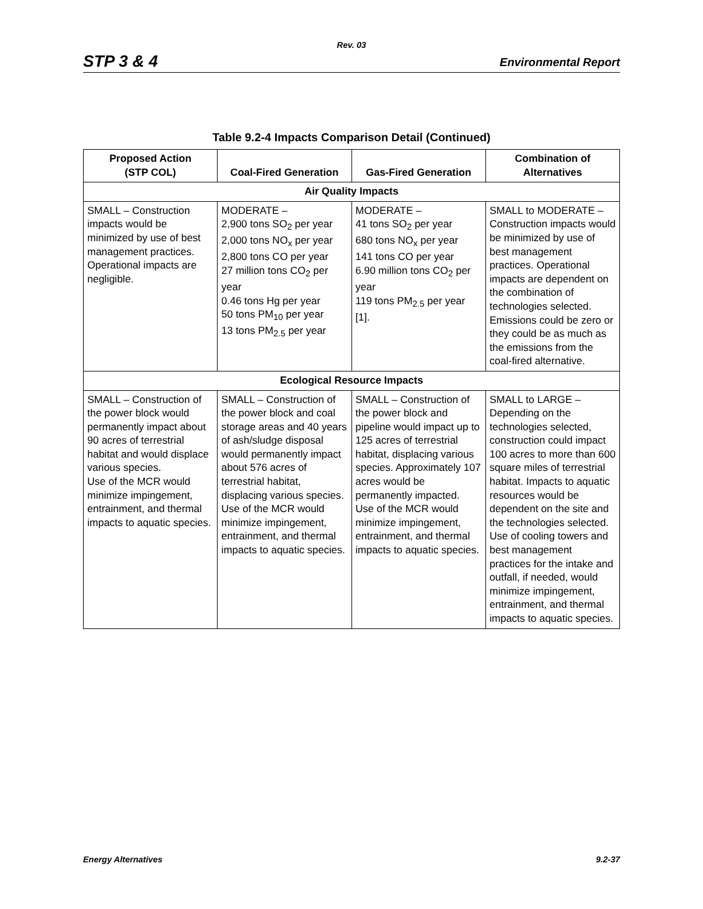Rev. 03
STP 3 & 4 Environmental Report
Table 9.2-4 Impacts Comparison Detail (Continued)
| Proposed Action (STP COL) | Coal-Fired Generation | Gas-Fired Generation | Combination of Alternatives |
| --- | --- | --- | --- |
| Air Quality Impacts | | | |
| SMALL – Construction impacts would be minimized by use of best management practices. Operational impacts are negligible. | MODERATE – 2,900 tons SO<sub>2</sub> per year 2,000 tons NO<sub>x</sub> per year 2,800 tons CO per year 27 million tons CO<sub>2</sub> per year 0.46 tons Hg per year 50 tons PM<sub>10</sub> per year 13 tons PM<sub>2.5</sub> per year | MODERATE – 41 tons SO<sub>2</sub> per year 680 tons NO<sub>x</sub> per year 141 tons CO per year 6.90 million tons CO<sub>2</sub> per year 119 tons PM<sub>2.5</sub> per year [1]. | SMALL to MODERATE – Construction impacts would be minimized by use of best management practices. Operational impacts are dependent on the combination of technologies selected. Emissions could be zero or they could be as much as the emissions from the coal-fired alternative. |
| Ecological Resource Impacts | | | |
| SMALL – Construction of the power block would permanently impact about 90 acres of terrestrial habitat and would displace various species. Use of the MCR would minimize impingement, entrainment, and thermal impacts to aquatic species. | SMALL – Construction of the power block and coal storage areas and 40 years of ash/sludge disposal would permanently impact about 576 acres of terrestrial habitat, displacing various species. Use of the MCR would minimize impingement, entrainment, and thermal impacts to aquatic species. | SMALL – Construction of the power block and pipeline would impact up to 125 acres of terrestrial habitat, displacing various species. Approximately 107 acres would be permanently impacted. Use of the MCR would minimize impingement, entrainment, and thermal impacts to aquatic species. | SMALL to LARGE – Depending on the technologies selected, construction could impact 100 acres to more than 600 square miles of terrestrial habitat. Impacts to aquatic resources would be dependent on the site and the technologies selected. Use of cooling towers and best management practices for the intake and outfall, if needed, would minimize impingement, entrainment, and thermal impacts to aquatic species. |
Energy Alternatives 9.2-37